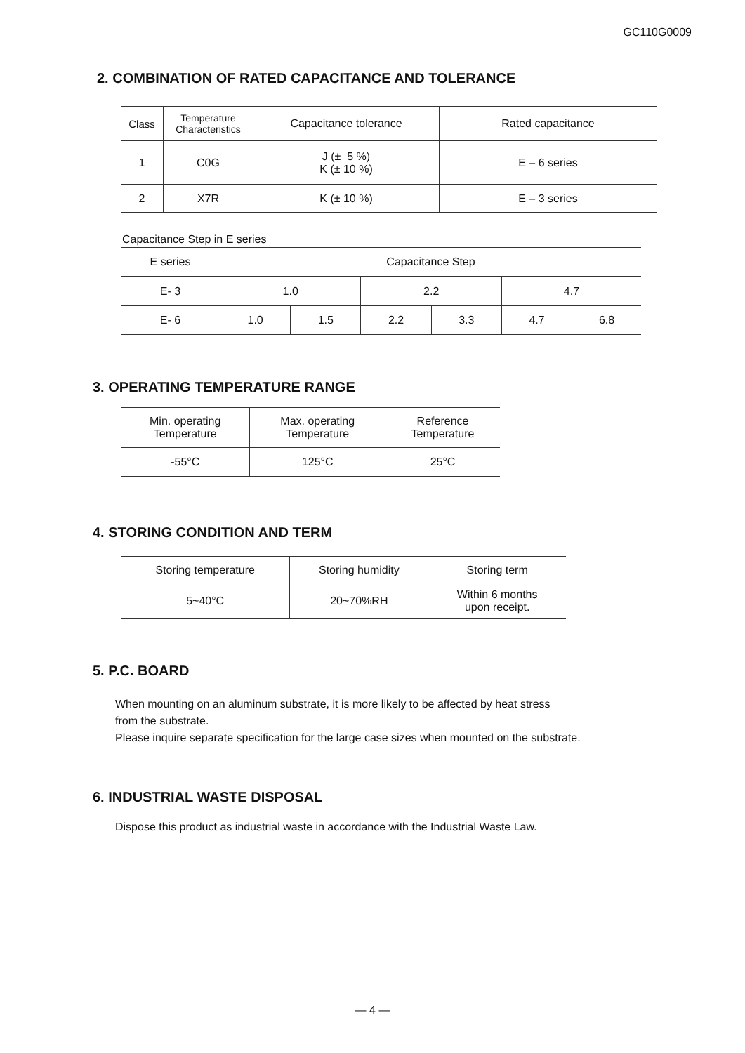GC110G0009
2. COMBINATION OF RATED CAPACITANCE AND TOLERANCE
| Class | Temperature Characteristics | Capacitance tolerance | Rated capacitance |
| --- | --- | --- | --- |
| 1 | C0G | J (± 5 %) K (± 10 %) | E – 6 series |
| 2 | X7R | K (± 10 %) | E – 3 series |
Capacitance Step in E series
| E series | Capacitance Step | | | | | |
| --- | --- | --- | --- | --- | --- | --- |
| E- 3 | 1.0 | | 2.2 | | 4.7 | |
| E- 6 | 1.0 | 1.5 | 2.2 | 3.3 | 4.7 | 6.8 |
3. OPERATING TEMPERATURE RANGE
| Min. operating Temperature | Max. operating Temperature | Reference Temperature |
| --- | --- | --- |
| -55°C | 125°C | 25°C |
4. STORING CONDITION AND TERM
| Storing temperature | Storing humidity | Storing term |
| --- | --- | --- |
| 5~40°C | 20~70%RH | Within 6 months upon receipt. |
5. P.C. BOARD
When mounting on an aluminum substrate, it is more likely to be affected by heat stress
from the substrate.
Please inquire separate specification for the large case sizes when mounted on the substrate.
6. INDUSTRIAL WASTE DISPOSAL
Dispose this product as industrial waste in accordance with the Industrial Waste Law.
— 4 —